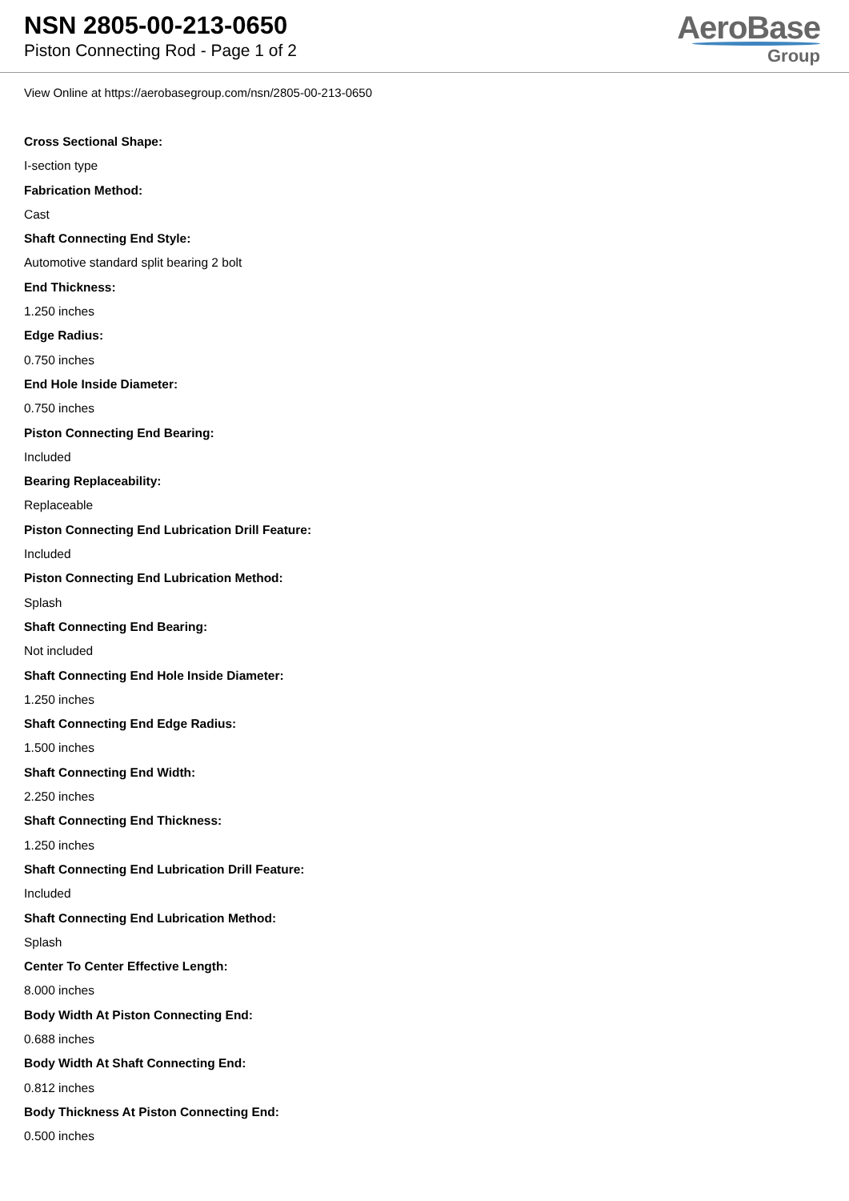NSN 2805-00-213-0650
Piston Connecting Rod - Page 1 of 2
AeroBase
Group
View Online at https://aerobasegroup.com/nsn/2805-00-213-0650
Cross Sectional Shape:
I-section type
Fabrication Method:
Cast
Shaft Connecting End Style:
Automotive standard split bearing 2 bolt
End Thickness:
1.250 inches
Edge Radius:
0.750 inches
End Hole Inside Diameter:
0.750 inches
Piston Connecting End Bearing:
Included
Bearing Replaceability:
Replaceable
Piston Connecting End Lubrication Drill Feature:
Included
Piston Connecting End Lubrication Method:
Splash
Shaft Connecting End Bearing:
Not included
Shaft Connecting End Hole Inside Diameter:
1.250 inches
Shaft Connecting End Edge Radius:
1.500 inches
Shaft Connecting End Width:
2.250 inches
Shaft Connecting End Thickness:
1.250 inches
Shaft Connecting End Lubrication Drill Feature:
Included
Shaft Connecting End Lubrication Method:
Splash
Center To Center Effective Length:
8.000 inches
Body Width At Piston Connecting End:
0.688 inches
Body Width At Shaft Connecting End:
0.812 inches
Body Thickness At Piston Connecting End:
0.500 inches